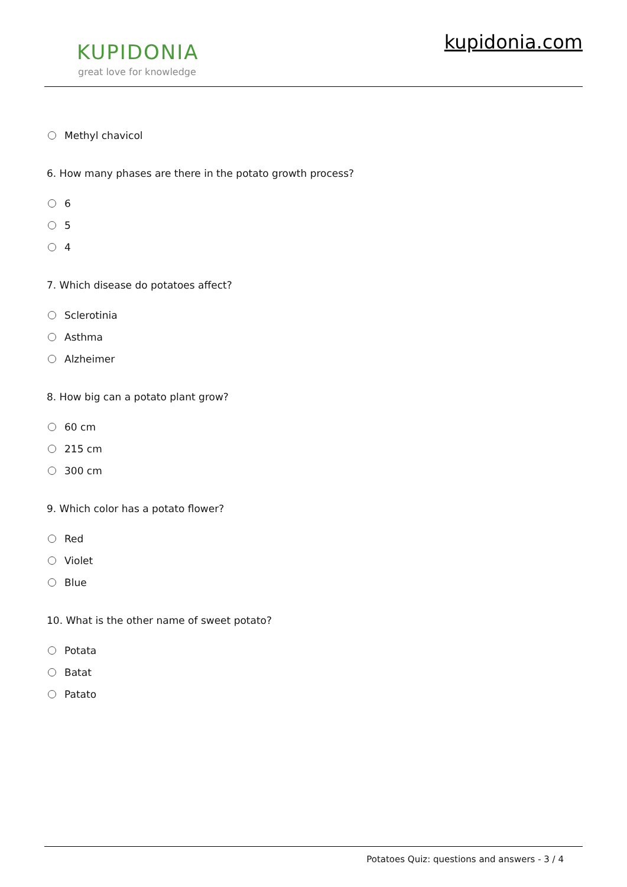KUPIDONIA
great love for knowledge
kupidonia.com
Methyl chavicol
6. How many phases are there in the potato growth process?
6
5
4
7. Which disease do potatoes affect?
Sclerotinia
Asthma
Alzheimer
8. How big can a potato plant grow?
60 cm
215 cm
300 cm
9. Which color has a potato flower?
Red
Violet
Blue
10. What is the other name of sweet potato?
Potata
Batat
Patato
Potatoes Quiz: questions and answers - 3 / 4